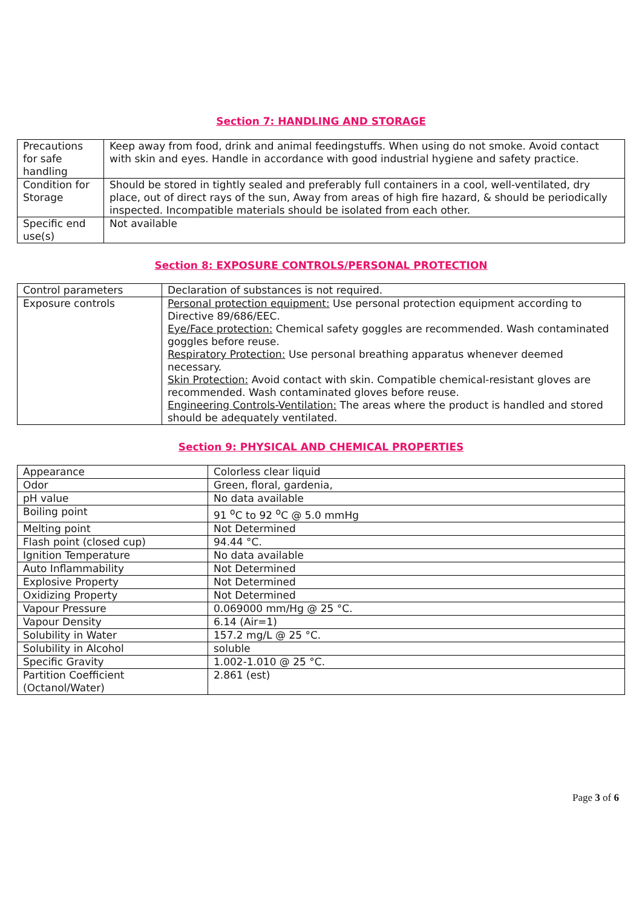Section 7: HANDLING AND STORAGE
| Precautions for safe handling | Keep away from food, drink and animal feedingstuffs. When using do not smoke. Avoid contact with skin and eyes. Handle in accordance with good industrial hygiene and safety practice. |
| Condition for Storage | Should be stored in tightly sealed and preferably full containers in a cool, well-ventilated, dry place, out of direct rays of the sun, Away from areas of high fire hazard, & should be periodically inspected. Incompatible materials should be isolated from each other. |
| Specific end use(s) | Not available |
Section 8: EXPOSURE CONTROLS/PERSONAL PROTECTION
| Control parameters | Declaration of substances is not required. |
| Exposure controls | Personal protection equipment: Use personal protection equipment according to Directive 89/686/EEC. Eye/Face protection: Chemical safety goggles are recommended. Wash contaminated goggles before reuse. Respiratory Protection: Use personal breathing apparatus whenever deemed necessary. Skin Protection: Avoid contact with skin. Compatible chemical-resistant gloves are recommended. Wash contaminated gloves before reuse. Engineering Controls-Ventilation: The areas where the product is handled and stored should be adequately ventilated. |
Section 9: PHYSICAL AND CHEMICAL PROPERTIES
| Appearance | Colorless clear liquid |
| Odor | Green, floral, gardenia, |
| pH value | No data available |
| Boiling point | 91 <sup>o</sup>C to 92 <sup>o</sup>C @ 5.0 mmHg |
| Melting point | Not Determined |
| Flash point (closed cup) | 94.44 °C. |
| Ignition Temperature | No data available |
| Auto Inflammability | Not Determined |
| Explosive Property | Not Determined |
| Oxidizing Property | Not Determined |
| Vapour Pressure | 0.069000 mm/Hg @ 25 °C. |
| Vapour Density | 6.14 (Air=1) |
| Solubility in Water | 157.2 mg/L @ 25 °C. |
| Solubility in Alcohol | soluble |
| Specific Gravity | 1.002-1.010 @ 25 °C. |
| Partition Coefficient (Octanol/Water) | 2.861 (est) |
Page 3 of 6